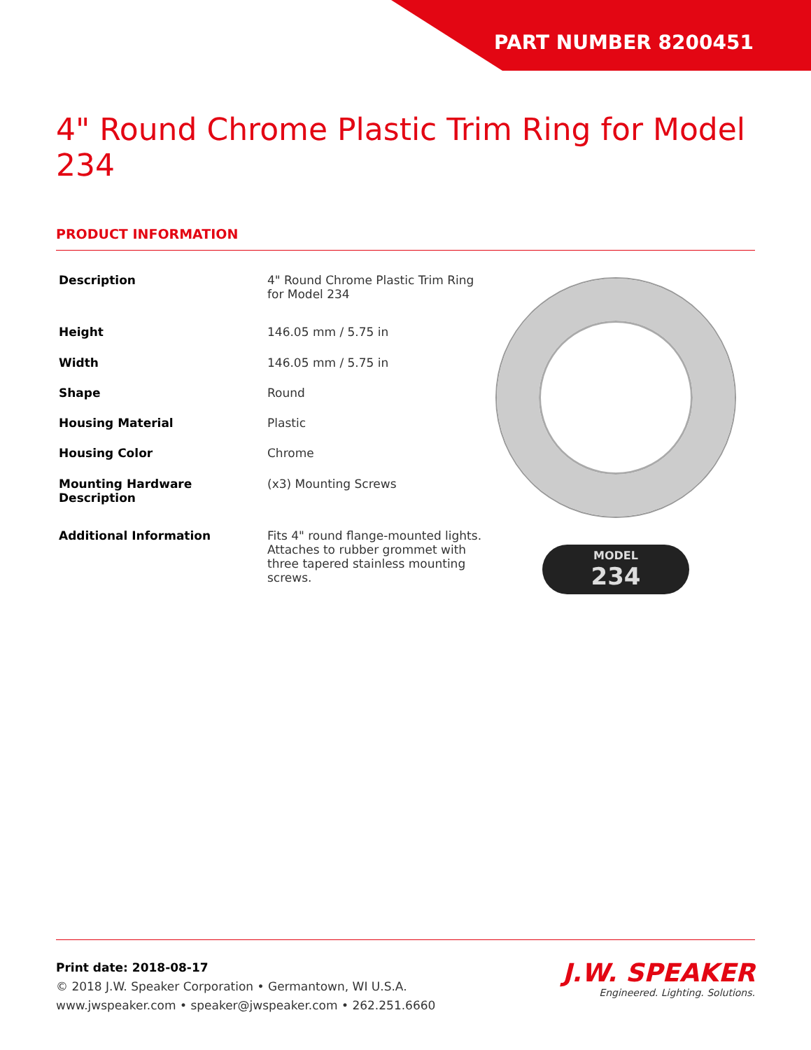PART NUMBER 8200451
4" Round Chrome Plastic Trim Ring for Model 234
PRODUCT INFORMATION
| Description | 4" Round Chrome Plastic Trim Ring for Model 234 |
| Height | 146.05 mm / 5.75 in |
| Width | 146.05 mm / 5.75 in |
| Shape | Round |
| Housing Material | Plastic |
| Housing Color | Chrome |
| Mounting Hardware Description | (x3) Mounting Screws |
| Additional Information | Fits 4" round flange-mounted lights. Attaches to rubber grommet with three tapered stainless mounting screws. |
MODEL
234
Print date: 2018-08-17
© 2018 J.W. Speaker Corporation • Germantown, WI U.S.A.
www.jwspeaker.com • speaker@jwspeaker.com • 262.251.6660
J.W. SPEAKER
Engineered. Lighting. Solutions.